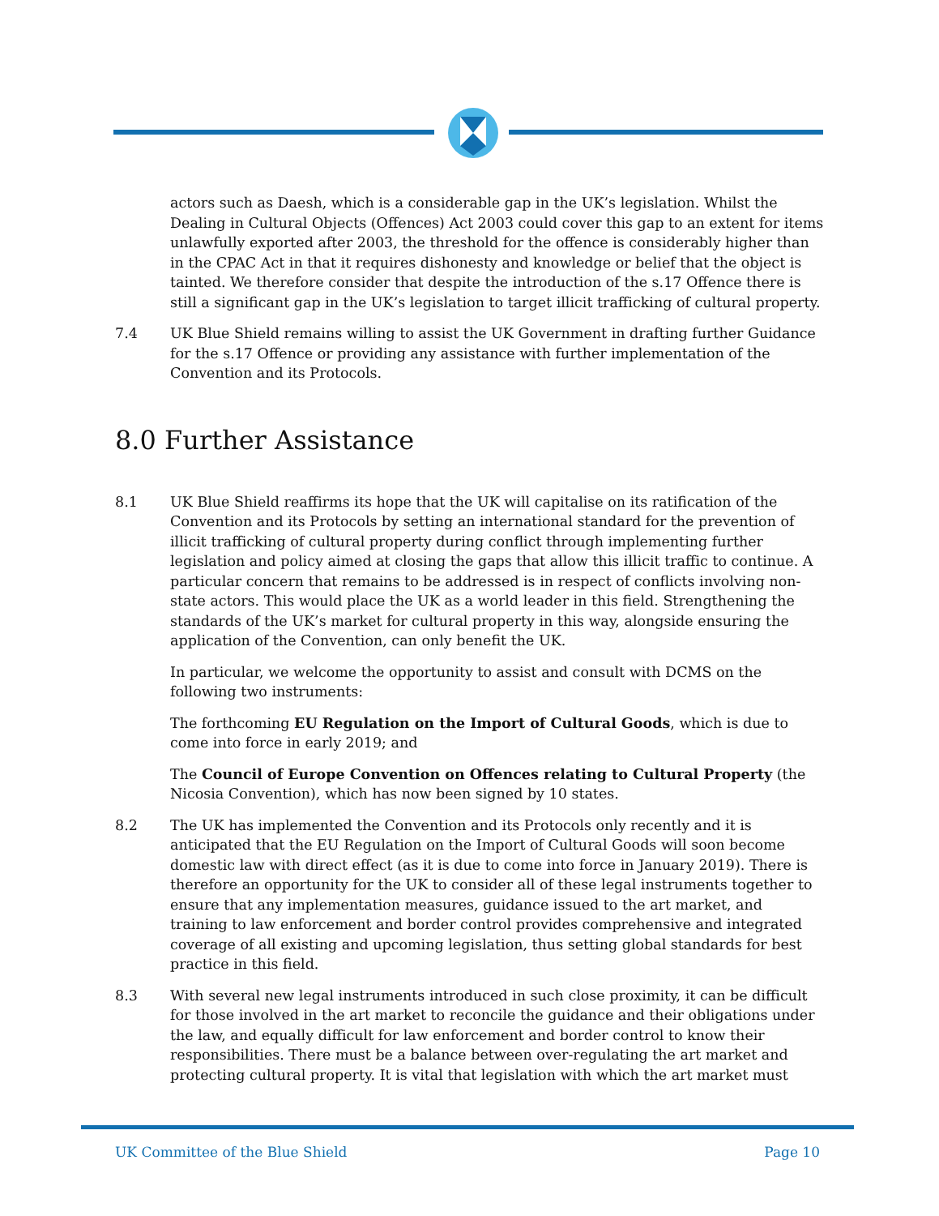actors such as Daesh, which is a considerable gap in the UK’s legislation. Whilst the Dealing in Cultural Objects (Offences) Act 2003 could cover this gap to an extent for items unlawfully exported after 2003, the threshold for the offence is considerably higher than in the CPAC Act in that it requires dishonesty and knowledge or belief that the object is tainted. We therefore consider that despite the introduction of the s.17 Offence there is still a significant gap in the UK’s legislation to target illicit trafficking of cultural property.
7.4 UK Blue Shield remains willing to assist the UK Government in drafting further Guidance for the s.17 Offence or providing any assistance with further implementation of the Convention and its Protocols.
8.0 Further Assistance
8.1 UK Blue Shield reaffirms its hope that the UK will capitalise on its ratification of the Convention and its Protocols by setting an international standard for the prevention of illicit trafficking of cultural property during conflict through implementing further legislation and policy aimed at closing the gaps that allow this illicit traffic to continue. A particular concern that remains to be addressed is in respect of conflicts involving non-state actors. This would place the UK as a world leader in this field. Strengthening the standards of the UK’s market for cultural property in this way, alongside ensuring the application of the Convention, can only benefit the UK.
In particular, we welcome the opportunity to assist and consult with DCMS on the following two instruments:
The forthcoming EU Regulation on the Import of Cultural Goods, which is due to come into force in early 2019; and
The Council of Europe Convention on Offences relating to Cultural Property (the Nicosia Convention), which has now been signed by 10 states.
8.2 The UK has implemented the Convention and its Protocols only recently and it is anticipated that the EU Regulation on the Import of Cultural Goods will soon become domestic law with direct effect (as it is due to come into force in January 2019). There is therefore an opportunity for the UK to consider all of these legal instruments together to ensure that any implementation measures, guidance issued to the art market, and training to law enforcement and border control provides comprehensive and integrated coverage of all existing and upcoming legislation, thus setting global standards for best practice in this field.
8.3 With several new legal instruments introduced in such close proximity, it can be difficult for those involved in the art market to reconcile the guidance and their obligations under the law, and equally difficult for law enforcement and border control to know their responsibilities. There must be a balance between over-regulating the art market and protecting cultural property. It is vital that legislation with which the art market must
UK Committee of the Blue Shield Page 10